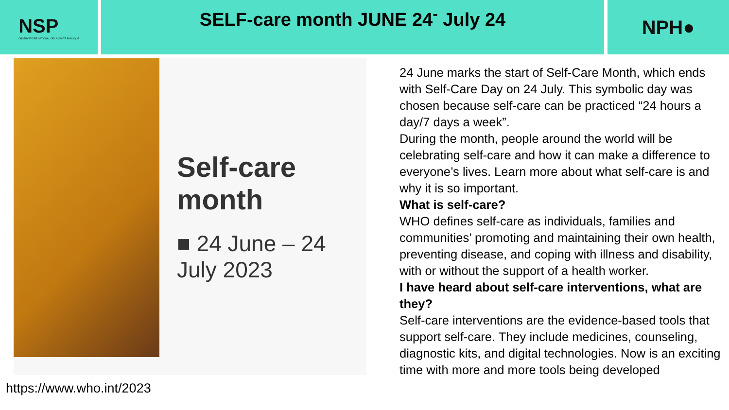NSP
OBSERVATOIRE NATIONAL DE LA SANTE PUBLIQUE
SELF-care month JUNE 24<sup>-</sup> July 24
NPH●
Self-care month
■ 24 June – 24 July 2023
https://www.who.int/2023
24 June marks the start of Self-Care Month, which ends with Self-Care Day on 24 July. This symbolic day was chosen because self-care can be practiced “24 hours a day/7 days a week”.
During the month, people around the world will be celebrating self-care and how it can make a difference to everyone’s lives. Learn more about what self-care is and why it is so important.
What is self-care?
WHO defines self-care as individuals, families and communities’ promoting and maintaining their own health, preventing disease, and coping with illness and disability, with or without the support of a health worker.
I have heard about self-care interventions, what are they?
Self-care interventions are the evidence-based tools that support self-care. They include medicines, counseling, diagnostic kits, and digital technologies. Now is an exciting time with more and more tools being developed